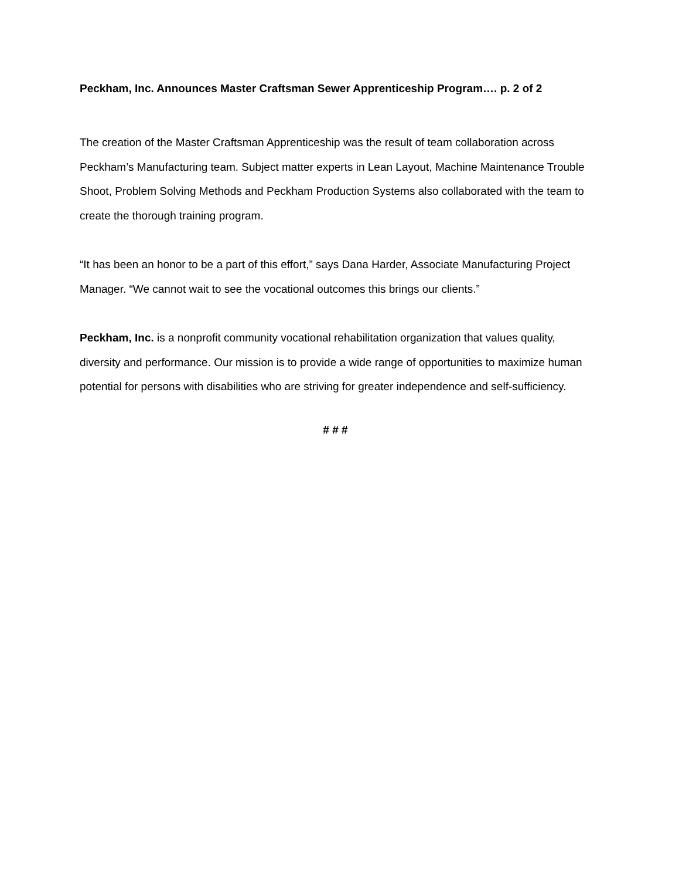Peckham, Inc. Announces Master Craftsman Sewer Apprenticeship Program…. p. 2 of 2
The creation of the Master Craftsman Apprenticeship was the result of team collaboration across Peckham’s Manufacturing team. Subject matter experts in Lean Layout, Machine Maintenance Trouble Shoot, Problem Solving Methods and Peckham Production Systems also collaborated with the team to create the thorough training program.
“It has been an honor to be a part of this effort,” says Dana Harder, Associate Manufacturing Project Manager. “We cannot wait to see the vocational outcomes this brings our clients.”
Peckham, Inc. is a nonprofit community vocational rehabilitation organization that values quality, diversity and performance. Our mission is to provide a wide range of opportunities to maximize human potential for persons with disabilities who are striving for greater independence and self-sufficiency.
# # #